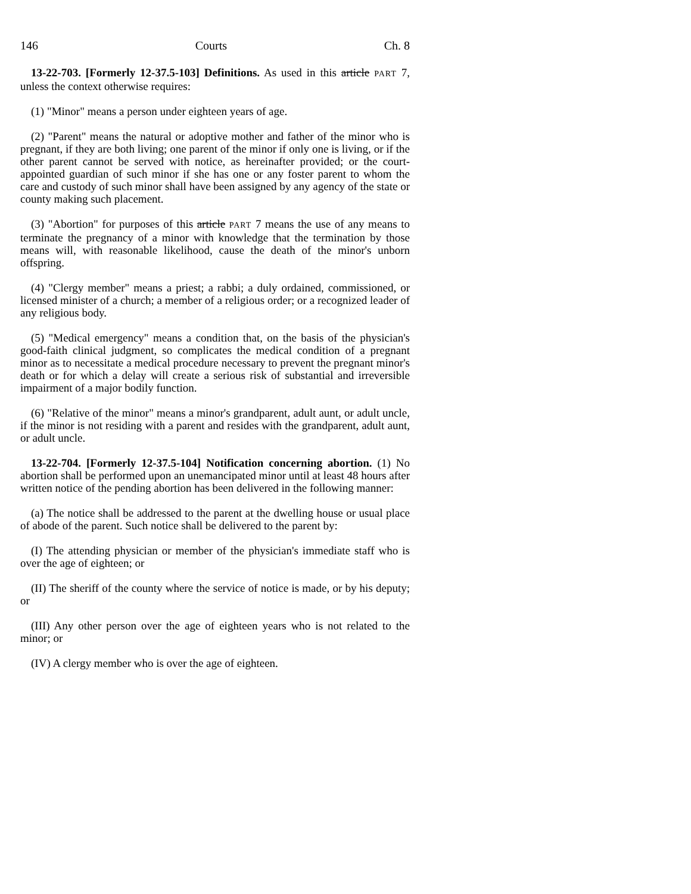146 Courts Ch. 8
13-22-703. [Formerly 12-37.5-103] Definitions. As used in this article PART 7, unless the context otherwise requires:
(1) "Minor" means a person under eighteen years of age.
(2) "Parent" means the natural or adoptive mother and father of the minor who is pregnant, if they are both living; one parent of the minor if only one is living, or if the other parent cannot be served with notice, as hereinafter provided; or the court-appointed guardian of such minor if she has one or any foster parent to whom the care and custody of such minor shall have been assigned by any agency of the state or county making such placement.
(3) "Abortion" for purposes of this article PART 7 means the use of any means to terminate the pregnancy of a minor with knowledge that the termination by those means will, with reasonable likelihood, cause the death of the minor's unborn offspring.
(4) "Clergy member" means a priest; a rabbi; a duly ordained, commissioned, or licensed minister of a church; a member of a religious order; or a recognized leader of any religious body.
(5) "Medical emergency" means a condition that, on the basis of the physician's good-faith clinical judgment, so complicates the medical condition of a pregnant minor as to necessitate a medical procedure necessary to prevent the pregnant minor's death or for which a delay will create a serious risk of substantial and irreversible impairment of a major bodily function.
(6) "Relative of the minor" means a minor's grandparent, adult aunt, or adult uncle, if the minor is not residing with a parent and resides with the grandparent, adult aunt, or adult uncle.
13-22-704. [Formerly 12-37.5-104] Notification concerning abortion. (1) No abortion shall be performed upon an unemancipated minor until at least 48 hours after written notice of the pending abortion has been delivered in the following manner:
(a) The notice shall be addressed to the parent at the dwelling house or usual place of abode of the parent. Such notice shall be delivered to the parent by:
(I) The attending physician or member of the physician's immediate staff who is over the age of eighteen; or
(II) The sheriff of the county where the service of notice is made, or by his deputy; or
(III) Any other person over the age of eighteen years who is not related to the minor; or
(IV) A clergy member who is over the age of eighteen.